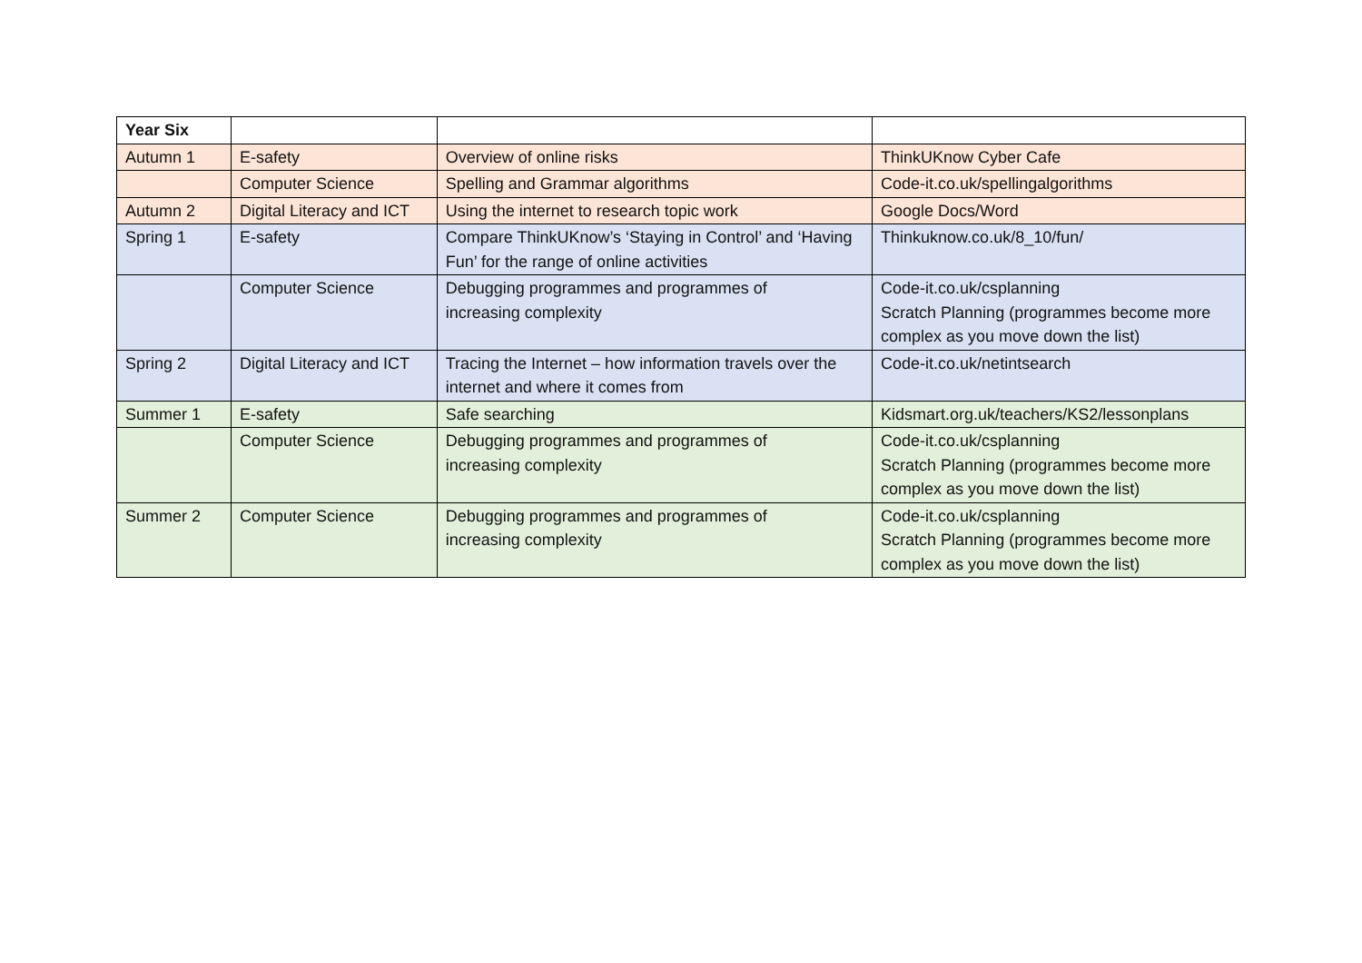| Year Six | | | |
| Autumn 1 | E-safety | Overview of online risks | ThinkUKnow Cyber Cafe |
| | Computer Science | Spelling and Grammar algorithms | Code-it.co.uk/spellingalgorithms |
| Autumn 2 | Digital Literacy and ICT | Using the internet to research topic work | Google Docs/Word |
| Spring 1 | E-safety | Compare ThinkUKnow’s ‘Staying in Control’ and ‘Having Fun’ for the range of online activities | Thinkuknow.co.uk/8_10/fun/ |
| | Computer Science | Debugging programmes and programmes of increasing complexity | Code-it.co.uk/csplanning Scratch Planning (programmes become more complex as you move down the list) |
| Spring 2 | Digital Literacy and ICT | Tracing the Internet – how information travels over the internet and where it comes from | Code-it.co.uk/netintsearch |
| Summer 1 | E-safety | Safe searching | Kidsmart.org.uk/teachers/KS2/lessonplans |
| | Computer Science | Debugging programmes and programmes of increasing complexity | Code-it.co.uk/csplanning Scratch Planning (programmes become more complex as you move down the list) |
| Summer 2 | Computer Science | Debugging programmes and programmes of increasing complexity | Code-it.co.uk/csplanning Scratch Planning (programmes become more complex as you move down the list) |